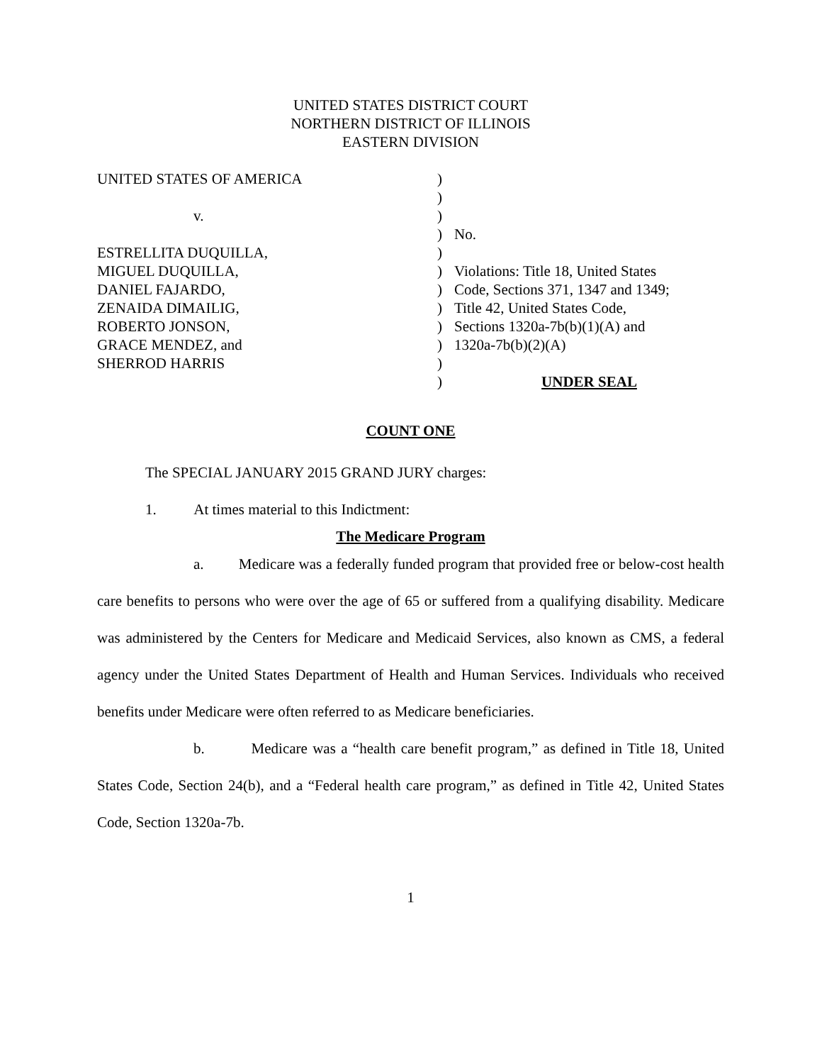UNITED STATES DISTRICT COURT
NORTHERN DISTRICT OF ILLINOIS
EASTERN DIVISION
| UNITED STATES OF AMERICA | ) | |
| | ) | |
| v. | ) | |
| | ) | No. |
| ESTRELLITA DUQUILLA, | ) | |
| MIGUEL DUQUILLA, | ) | Violations: Title 18, United States |
| DANIEL FAJARDO, | ) | Code, Sections 371, 1347 and 1349; |
| ZENAIDA DIMAILIG, | ) | Title 42, United States Code, |
| ROBERTO JONSON, | ) | Sections 1320a-7b(b)(1)(A) and |
| GRACE MENDEZ, and | ) | 1320a-7b(b)(2)(A) |
| SHERROD HARRIS | ) | |
| | ) | UNDER SEAL |
COUNT ONE
The SPECIAL JANUARY 2015 GRAND JURY charges:
1. At times material to this Indictment:
The Medicare Program
a. Medicare was a federally funded program that provided free or below-cost health care benefits to persons who were over the age of 65 or suffered from a qualifying disability. Medicare was administered by the Centers for Medicare and Medicaid Services, also known as CMS, a federal agency under the United States Department of Health and Human Services. Individuals who received benefits under Medicare were often referred to as Medicare beneficiaries.
b. Medicare was a “health care benefit program,” as defined in Title 18, United States Code, Section 24(b), and a “Federal health care program,” as defined in Title 42, United States Code, Section 1320a-7b.
1